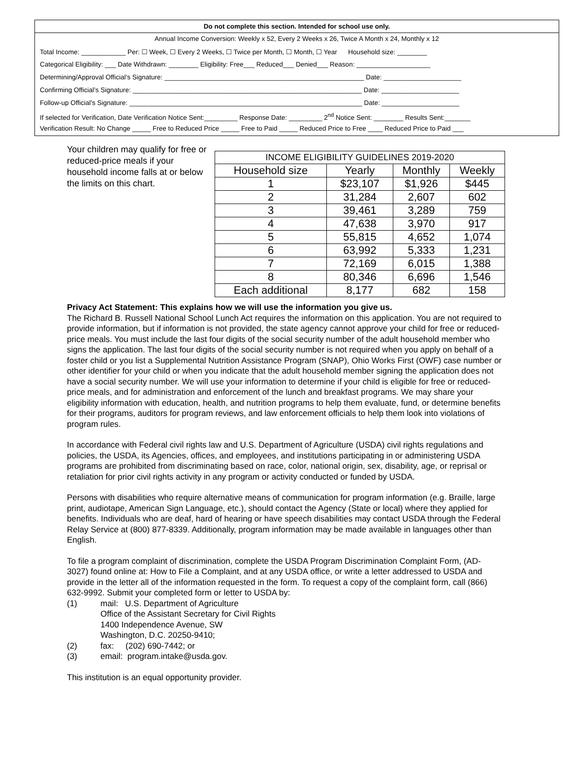Do not complete this section. Intended for school use only.
Annual Income Conversion: Weekly x 52, Every 2 Weeks x 26, Twice A Month x 24, Monthly x 12
Total Income: ____________ Per: ☐ Week, ☐ Every 2 Weeks, ☐ Twice per Month, ☐ Month, ☐ Year Household size: ________
Categorical Eligibility: ___ Date Withdrawn: ________ Eligibility: Free___ Reduced___ Denied___ Reason: ____________________
Determining/Approval Official’s Signature: ______________________________________________________ Date: _____________________
Confirming Official’s Signature: ______________________________________________________________ Date: _____________________
Follow-up Official’s Signature: _______________________________________________________________ Date: _____________________
If selected for Verification, Date Verification Notice Sent:_________ Response Date: _________ 2<sup>nd</sup> Notice Sent: ________ Results Sent:_______
Verification Result: No Change _____ Free to Reduced Price _____ Free to Paid _____ Reduced Price to Free ____ Reduced Price to Paid ___
Your children may qualify for free or reduced-price meals if your household income falls at or below the limits on this chart.
| INCOME ELIGIBILITY GUIDELINES 2019-2020 | | | |
| --- | --- | --- | --- |
| Household size | Yearly | Monthly | Weekly |
| 1 | $23,107 | $1,926 | $445 |
| 2 | 31,284 | 2,607 | 602 |
| 3 | 39,461 | 3,289 | 759 |
| 4 | 47,638 | 3,970 | 917 |
| 5 | 55,815 | 4,652 | 1,074 |
| 6 | 63,992 | 5,333 | 1,231 |
| 7 | 72,169 | 6,015 | 1,388 |
| 8 | 80,346 | 6,696 | 1,546 |
| Each additional | 8,177 | 682 | 158 |
Privacy Act Statement: This explains how we will use the information you give us.
The Richard B. Russell National School Lunch Act requires the information on this application. You are not required to provide information, but if information is not provided, the state agency cannot approve your child for free or reduced-price meals. You must include the last four digits of the social security number of the adult household member who signs the application. The last four digits of the social security number is not required when you apply on behalf of a foster child or you list a Supplemental Nutrition Assistance Program (SNAP), Ohio Works First (OWF) case number or other identifier for your child or when you indicate that the adult household member signing the application does not have a social security number. We will use your information to determine if your child is eligible for free or reduced-price meals, and for administration and enforcement of the lunch and breakfast programs. We may share your eligibility information with education, health, and nutrition programs to help them evaluate, fund, or determine benefits for their programs, auditors for program reviews, and law enforcement officials to help them look into violations of program rules.
In accordance with Federal civil rights law and U.S. Department of Agriculture (USDA) civil rights regulations and policies, the USDA, its Agencies, offices, and employees, and institutions participating in or administering USDA programs are prohibited from discriminating based on race, color, national origin, sex, disability, age, or reprisal or retaliation for prior civil rights activity in any program or activity conducted or funded by USDA.
Persons with disabilities who require alternative means of communication for program information (e.g. Braille, large print, audiotape, American Sign Language, etc.), should contact the Agency (State or local) where they applied for benefits. Individuals who are deaf, hard of hearing or have speech disabilities may contact USDA through the Federal Relay Service at (800) 877-8339. Additionally, program information may be made available in languages other than English.
To file a program complaint of discrimination, complete the USDA Program Discrimination Complaint Form, (AD-3027) found online at: How to File a Complaint, and at any USDA office, or write a letter addressed to USDA and provide in the letter all of the information requested in the form. To request a copy of the complaint form, call (866) 632-9992. Submit your completed form or letter to USDA by:
(1) mail: U.S. Department of Agriculture
Office of the Assistant Secretary for Civil Rights
1400 Independence Avenue, SW
Washington, D.C. 20250-9410;
(2) fax: (202) 690-7442; or
(3) email: program.intake@usda.gov.
This institution is an equal opportunity provider.